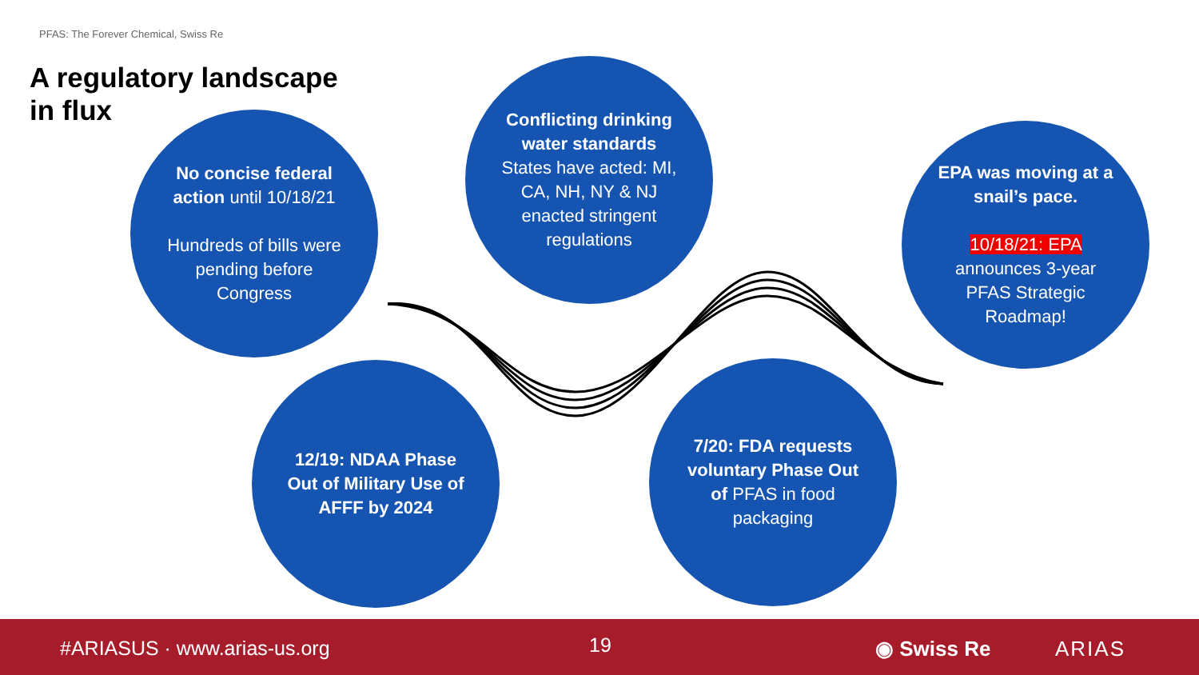PFAS: The Forever Chemical, Swiss Re
A regulatory landscape in flux
No concise federal action until 10/18/21
Hundreds of bills were pending before Congress
Conflicting drinking water standards
States have acted: MI, CA, NH, NY & NJ enacted stringent regulations
EPA was moving at a snail’s pace.
10/18/21: EPA announces 3-year PFAS Strategic Roadmap!
12/19: NDAA Phase Out of Military Use of AFFF by 2024
7/20: FDA requests voluntary Phase Out of PFAS in food packaging
#ARIASUS · www.arias-us.org 19 ◉ Swiss Re ARIAS